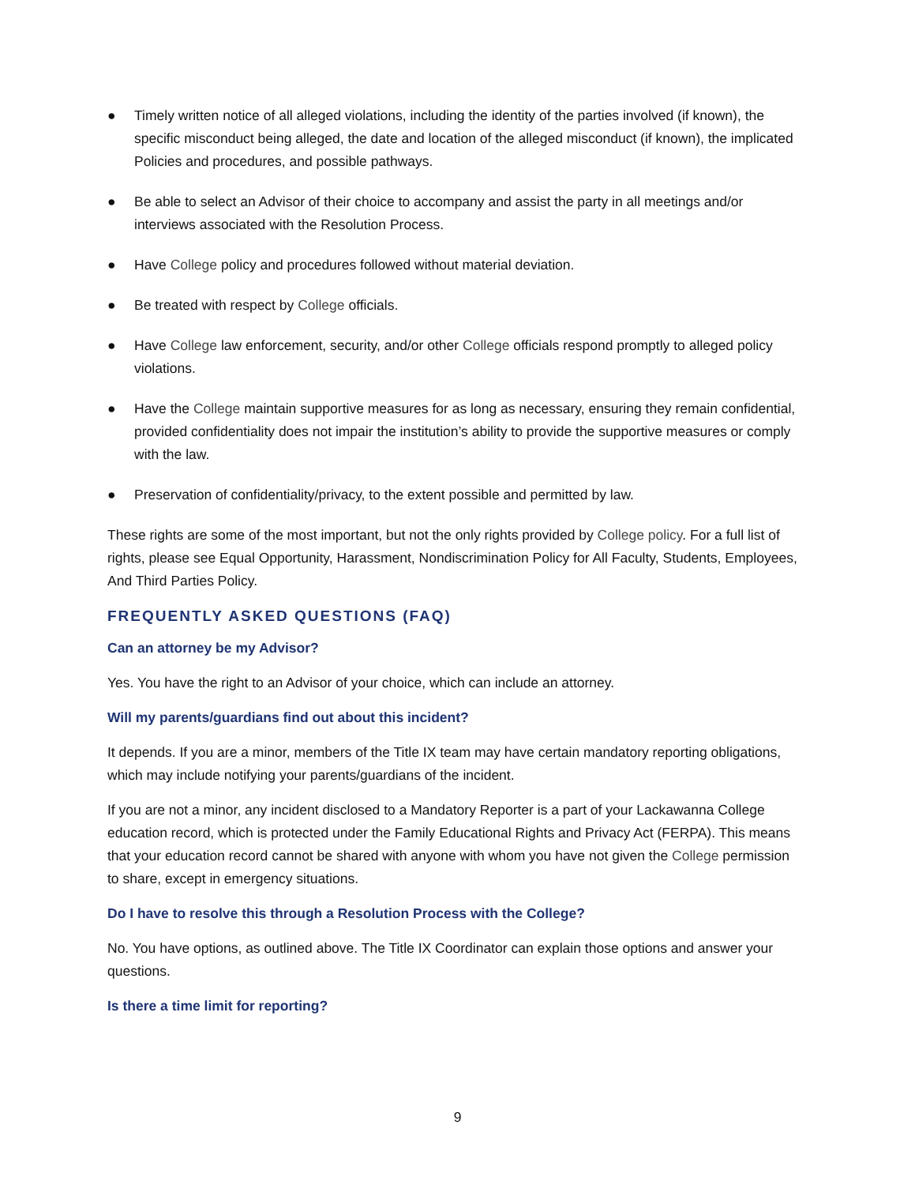● Timely written notice of all alleged violations, including the identity of the parties involved (if known), the specific misconduct being alleged, the date and location of the alleged misconduct (if known), the implicated Policies and procedures, and possible pathways.
● Be able to select an Advisor of their choice to accompany and assist the party in all meetings and/or interviews associated with the Resolution Process.
● Have College policy and procedures followed without material deviation.
● Be treated with respect by College officials.
● Have College law enforcement, security, and/or other College officials respond promptly to alleged policy violations.
● Have the College maintain supportive measures for as long as necessary, ensuring they remain confidential, provided confidentiality does not impair the institution’s ability to provide the supportive measures or comply with the law.
● Preservation of confidentiality/privacy, to the extent possible and permitted by law.
These rights are some of the most important, but not the only rights provided by College policy. For a full list of rights, please see Equal Opportunity, Harassment, Nondiscrimination Policy for All Faculty, Students, Employees, And Third Parties Policy.
FREQUENTLY ASKED QUESTIONS (FAQ)
Can an attorney be my Advisor?
Yes. You have the right to an Advisor of your choice, which can include an attorney.
Will my parents/guardians find out about this incident?
It depends. If you are a minor, members of the Title IX team may have certain mandatory reporting obligations, which may include notifying your parents/guardians of the incident.
If you are not a minor, any incident disclosed to a Mandatory Reporter is a part of your Lackawanna College education record, which is protected under the Family Educational Rights and Privacy Act (FERPA). This means that your education record cannot be shared with anyone with whom you have not given the College permission to share, except in emergency situations.
Do I have to resolve this through a Resolution Process with the College?
No. You have options, as outlined above. The Title IX Coordinator can explain those options and answer your questions.
Is there a time limit for reporting?
9